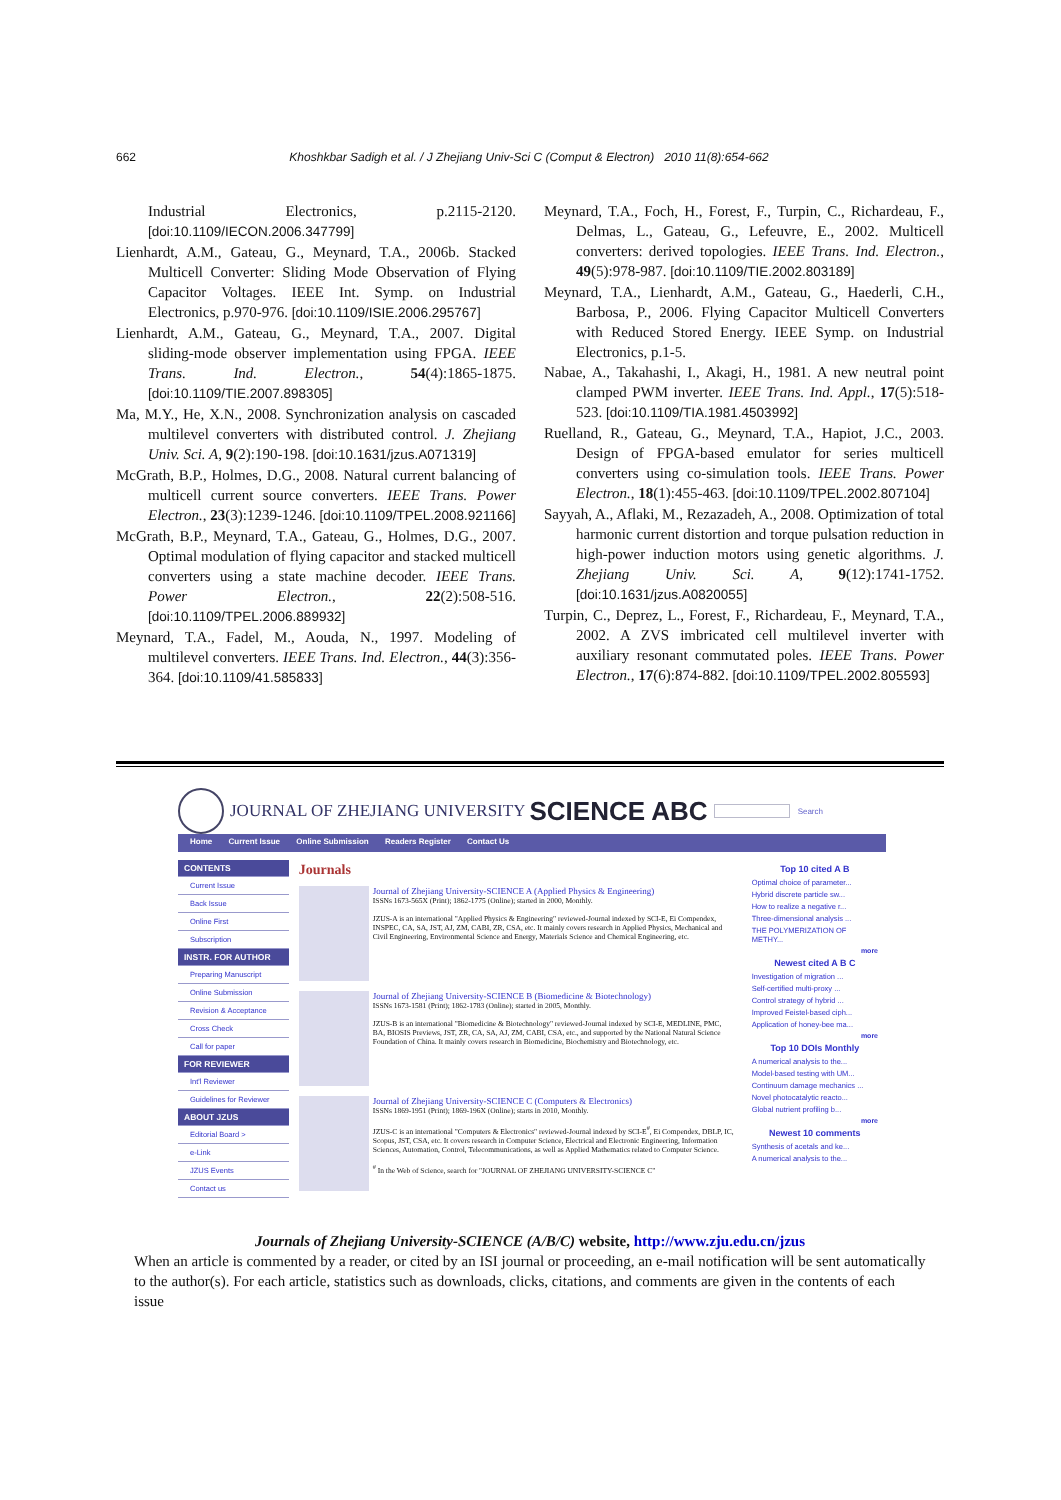662 Khoshkbar Sadigh et al. / J Zhejiang Univ-Sci C (Comput & Electron) 2010 11(8):654-662
Industrial Electronics, p.2115-2120. [doi:10.1109/IECON.2006.347799]
Lienhardt, A.M., Gateau, G., Meynard, T.A., 2006b. Stacked Multicell Converter: Sliding Mode Observation of Flying Capacitor Voltages. IEEE Int. Symp. on Industrial Electronics, p.970-976. [doi:10.1109/ISIE.2006.295767]
Lienhardt, A.M., Gateau, G., Meynard, T.A., 2007. Digital sliding-mode observer implementation using FPGA. IEEE Trans. Ind. Electron., 54(4):1865-1875. [doi:10.1109/TIE.2007.898305]
Ma, M.Y., He, X.N., 2008. Synchronization analysis on cascaded multilevel converters with distributed control. J. Zhejiang Univ. Sci. A, 9(2):190-198. [doi:10.1631/jzus.A071319]
McGrath, B.P., Holmes, D.G., 2008. Natural current balancing of multicell current source converters. IEEE Trans. Power Electron., 23(3):1239-1246. [doi:10.1109/TPEL.2008.921166]
McGrath, B.P., Meynard, T.A., Gateau, G., Holmes, D.G., 2007. Optimal modulation of flying capacitor and stacked multicell converters using a state machine decoder. IEEE Trans. Power Electron., 22(2):508-516. [doi:10.1109/TPEL.2006.889932]
Meynard, T.A., Fadel, M., Aouda, N., 1997. Modeling of multilevel converters. IEEE Trans. Ind. Electron., 44(3):356-364. [doi:10.1109/41.585833]
Meynard, T.A., Foch, H., Forest, F., Turpin, C., Richardeau, F., Delmas, L., Gateau, G., Lefeuvre, E., 2002. Multicell converters: derived topologies. IEEE Trans. Ind. Electron., 49(5):978-987. [doi:10.1109/TIE.2002.803189]
Meynard, T.A., Lienhardt, A.M., Gateau, G., Haederli, C.H., Barbosa, P., 2006. Flying Capacitor Multicell Converters with Reduced Stored Energy. IEEE Symp. on Industrial Electronics, p.1-5.
Nabae, A., Takahashi, I., Akagi, H., 1981. A new neutral point clamped PWM inverter. IEEE Trans. Ind. Appl., 17(5):518-523. [doi:10.1109/TIA.1981.4503992]
Ruelland, R., Gateau, G., Meynard, T.A., Hapiot, J.C., 2003. Design of FPGA-based emulator for series multicell converters using co-simulation tools. IEEE Trans. Power Electron., 18(1):455-463. [doi:10.1109/TPEL.2002.807104]
Sayyah, A., Aflaki, M., Rezazadeh, A., 2008. Optimization of total harmonic current distortion and torque pulsation reduction in high-power induction motors using genetic algorithms. J. Zhejiang Univ. Sci. A, 9(12):1741-1752. [doi:10.1631/jzus.A0820055]
Turpin, C., Deprez, L., Forest, F., Richardeau, F., Meynard, T.A., 2002. A ZVS imbricated cell multilevel inverter with auxiliary resonant commutated poles. IEEE Trans. Power Electron., 17(6):874-882. [doi:10.1109/TPEL.2002.805593]
JOURNAL OF ZHEJIANG UNIVERSITY SCIENCE ABC Search
Home Current Issue Online Submission Readers Register Contact Us
CONTENTS
Current Issue
Back Issue
Online First
Subscription
INSTR. FOR AUTHOR
Preparing Manuscript
Online Submission
Revision & Acceptance
Cross Check
Call for paper
FOR REVIEWER
Int'l Reviewer
Guidelines for Reviewer
ABOUT JZUS
Editorial Board >
e-Link
JZUS Events
Contact us
Journals
Journal of Zhejiang University-SCIENCE A (Applied Physics & Engineering)
ISSNs 1673-565X (Print); 1862-1775 (Online); started in 2000, Monthly.
JZUS-A is an international "Applied Physics & Engineering" reviewed-Journal indexed by SCI-E, Ei Compendex, INSPEC, CA, SA, JST, AJ, ZM, CABI, ZR, CSA, etc. It mainly covers research in Applied Physics, Mechanical and Civil Engineering, Environmental Science and Energy, Materials Science and Chemical Engineering, etc.
Journal of Zhejiang University-SCIENCE B (Biomedicine & Biotechnology)
ISSNs 1673-1581 (Print); 1862-1783 (Online); started in 2005, Monthly.
JZUS-B is an international "Biomedicine & Biotechnology" reviewed-Journal indexed by SCI-E, MEDLINE, PMC, BA, BIOSIS Previews, JST, ZR, CA, SA, AJ, ZM, CABI, CSA, etc., and supported by the National Natural Science Foundation of China. It mainly covers research in Biomedicine, Biochemistry and Biotechnology, etc.
Journal of Zhejiang University-SCIENCE C (Computers & Electronics)
ISSNs 1869-1951 (Print); 1869-196X (Online); starts in 2010, Monthly.
JZUS-C is an international "Computers & Electronics" reviewed-Journal indexed by SCI-E<sup>#</sup>, Ei Compendex, DBLP, IC, Scopus, JST, CSA, etc. It covers research in Computer Science, Electrical and Electronic Engineering, Information Sciences, Automation, Control, Telecommunications, as well as Applied Mathematics related to Computer Science.
<sup>#</sup> In the Web of Science, search for "JOURNAL OF ZHEJIANG UNIVERSITY-SCIENCE C"
Top 10 cited A B
Optimal choice of parameter...
Hybrid discrete particle sw...
How to realize a negative r...
Three-dimensional analysis ...
THE POLYMERIZATION OF METHY...
more
Newest cited A B C
Investigation of migration ...
Self-certified multi-proxy ...
Control strategy of hybrid ...
Improved Feistel-based ciph...
Application of honey-bee ma...
more
Top 10 DOIs Monthly
A numerical analysis to the...
Model-based testing with UM...
Continuum damage mechanics ...
Novel photocatalytic reacto...
Global nutrient profiling b...
more
Newest 10 comments
Synthesis of acetals and ke...
A numerical analysis to the...
Journals of Zhejiang University-SCIENCE (A/B/C) website, http://www.zju.edu.cn/jzus
When an article is commented by a reader, or cited by an ISI journal or proceeding, an e-mail notification will be sent automatically to the author(s). For each article, statistics such as downloads, clicks, citations, and comments are given in the contents of each issue